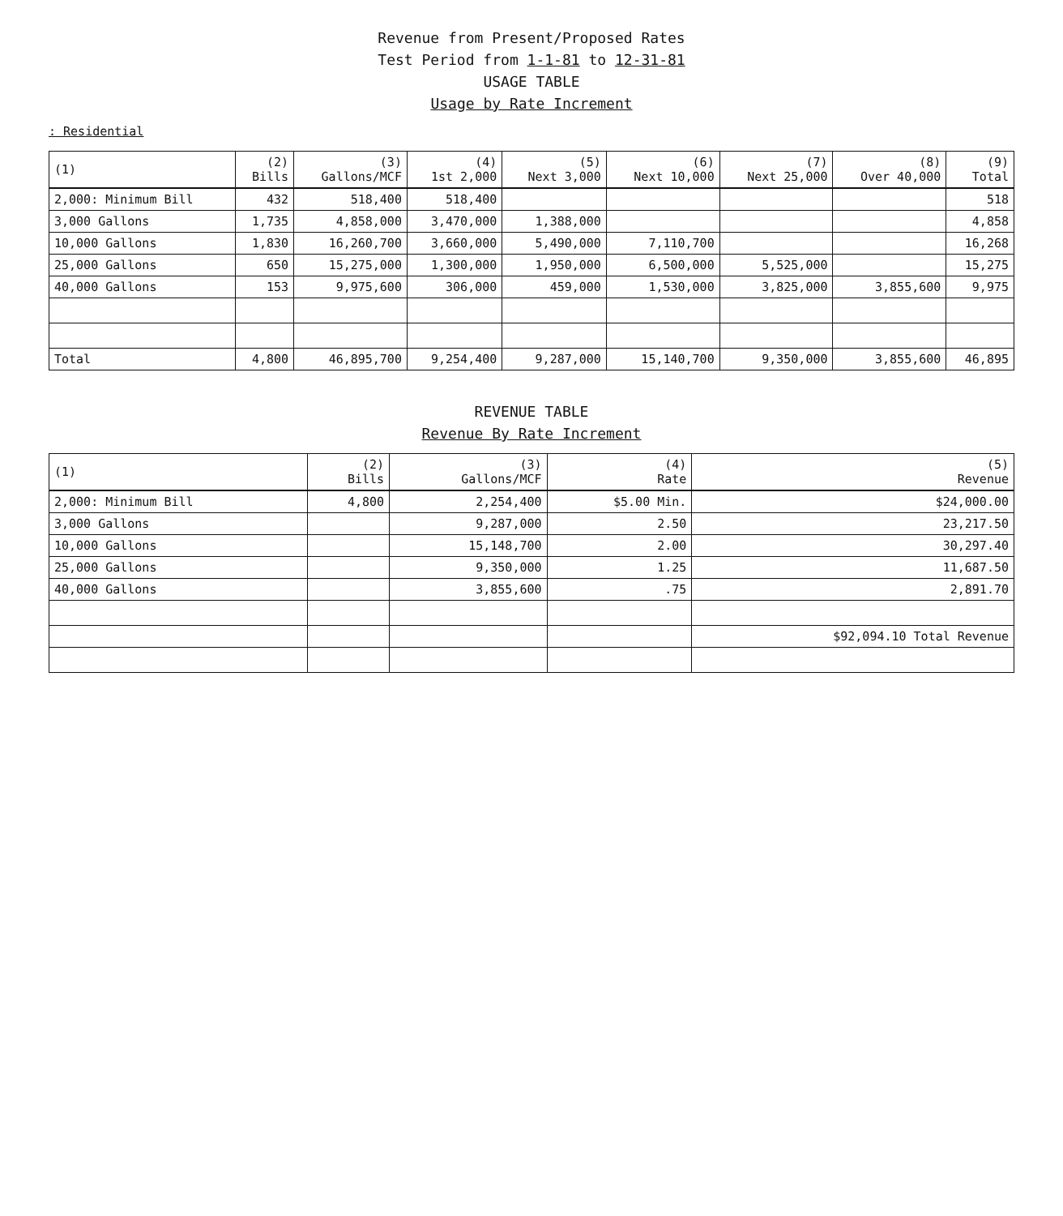Revenue from Present/Proposed Rates
Test Period from 1-1-81 to 12-31-81
USAGE TABLE
Usage by Rate Increment
: Residential
| (1) | (2) Bills | (3) Gallons/MCF | (4) 1st 2,000 | (5) Next 3,000 | (6) Next 10,000 | (7) Next 25,000 | (8) Over 40,000 | (9) Total |
| --- | --- | --- | --- | --- | --- | --- | --- | --- |
| 2,000: Minimum Bill | 432 | 518,400 | 518,400 | | | | | 518 |
| 3,000 Gallons | 1,735 | 4,858,000 | 3,470,000 | 1,388,000 | | | | 4,858 |
| 10,000 Gallons | 1,830 | 16,260,700 | 3,660,000 | 5,490,000 | 7,110,700 | | | 16,268 |
| 25,000 Gallons | 650 | 15,275,000 | 1,300,000 | 1,950,000 | 6,500,000 | 5,525,000 | | 15,275 |
| 40,000 Gallons | 153 | 9,975,600 | 306,000 | 459,000 | 1,530,000 | 3,825,000 | 3,855,600 | 9,975 |
| Total | 4,800 | 46,895,700 | 9,254,400 | 9,287,000 | 15,140,700 | 9,350,000 | 3,855,600 | 46,895 |
REVENUE TABLE
Revenue By Rate Increment
| (1) | (2) Bills | (3) Gallons/MCF | (4) Rate | (5) Revenue |
| --- | --- | --- | --- | --- |
| 2,000: Minimum Bill | 4,800 | 2,254,400 | $5.00 Min. | $24,000.00 |
| 3,000 Gallons | | 9,287,000 | 2.50 | 23,217.50 |
| 10,000 Gallons | | 15,148,700 | 2.00 | 30,297.40 |
| 25,000 Gallons | | 9,350,000 | 1.25 | 11,687.50 |
| 40,000 Gallons | | 3,855,600 | .75 | 2,891.70 |
| | | | | $92,094.10 Total Revenue |